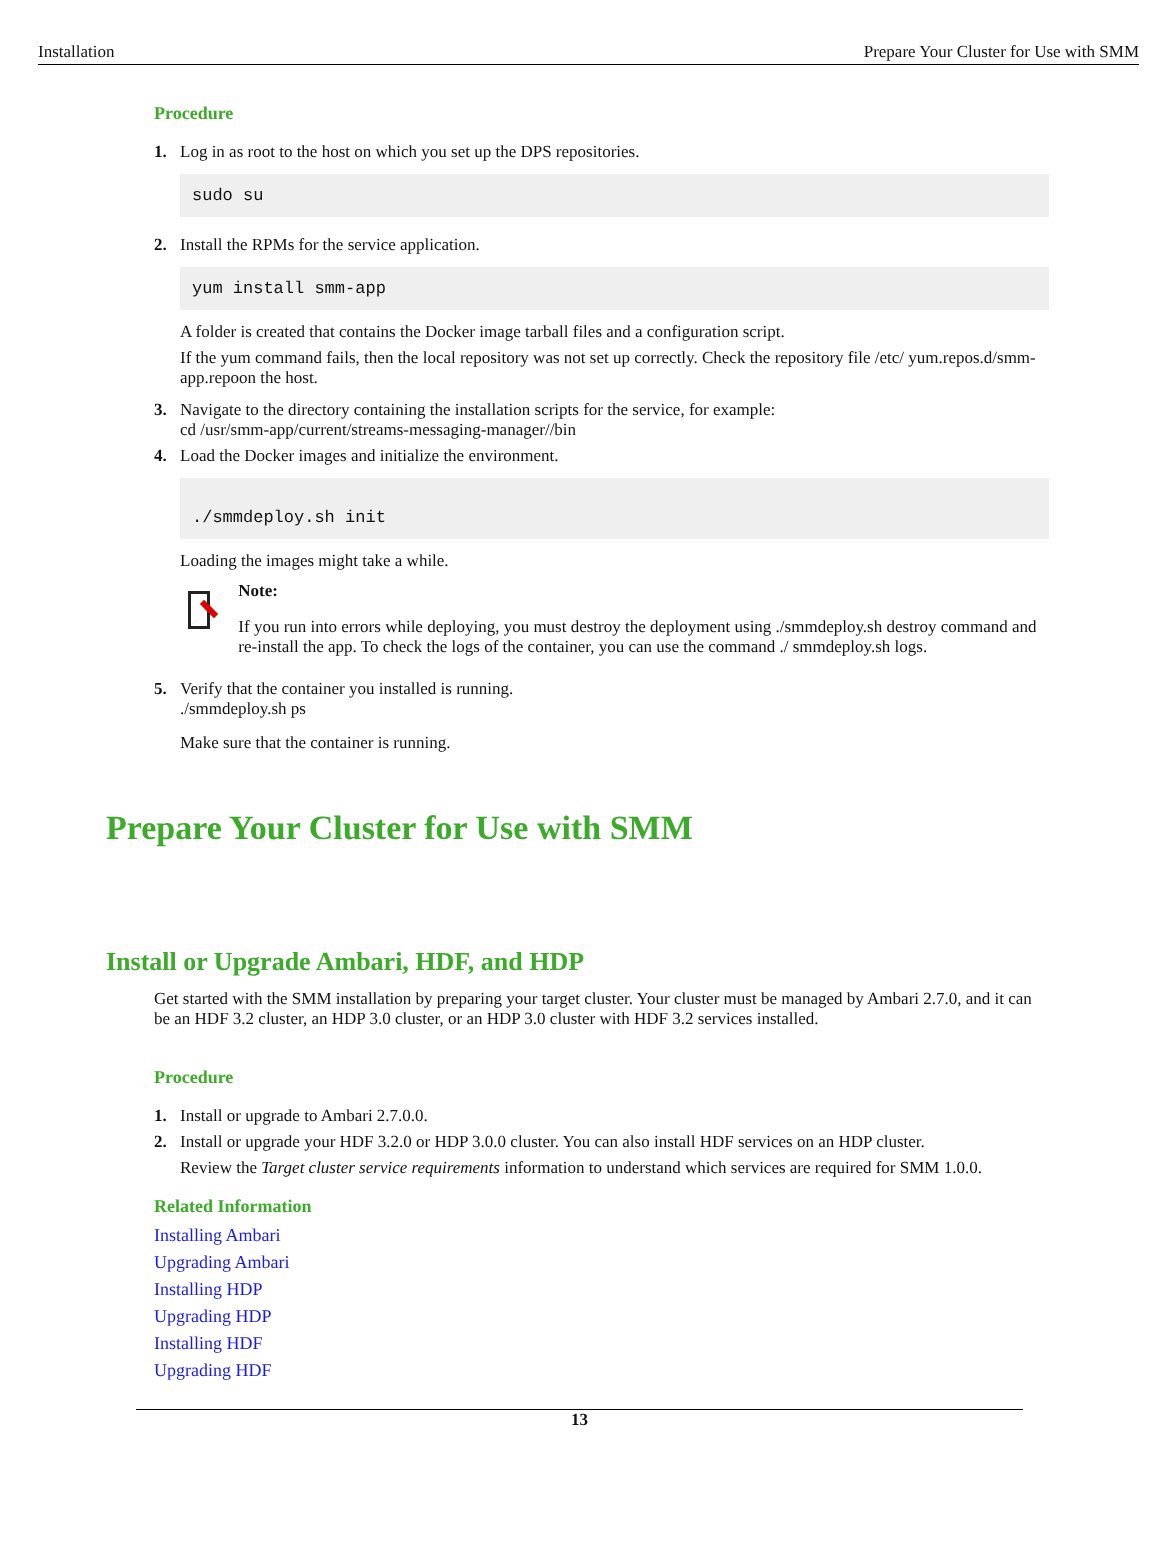Installation Prepare Your Cluster for Use with SMM
Procedure
1. Log in as root to the host on which you set up the DPS repositories.
sudo su
2. Install the RPMs for the service application.
yum install smm-app
A folder is created that contains the Docker image tarball files and a configuration script.
If the yum command fails, then the local repository was not set up correctly. Check the repository file /etc/ yum.repos.d/smm-app.repoon the host.
3. Navigate to the directory containing the installation scripts for the service, for example:
cd /usr/smm-app/current/streams-messaging-manager//bin
4. Load the Docker images and initialize the environment.
./smmdeploy.sh init
Loading the images might take a while.
Note:
If you run into errors while deploying, you must destroy the deployment using ./smmdeploy.sh destroy command and re-install the app. To check the logs of the container, you can use the command ./ smmdeploy.sh logs.
5. Verify that the container you installed is running.
./smmdeploy.sh ps
Make sure that the container is running.
Prepare Your Cluster for Use with SMM
Install or Upgrade Ambari, HDF, and HDP
Get started with the SMM installation by preparing your target cluster. Your cluster must be managed by Ambari 2.7.0, and it can be an HDF 3.2 cluster, an HDP 3.0 cluster, or an HDP 3.0 cluster with HDF 3.2 services installed.
Procedure
1. Install or upgrade to Ambari 2.7.0.0.
2. Install or upgrade your HDF 3.2.0 or HDP 3.0.0 cluster. You can also install HDF services on an HDP cluster.
Review the Target cluster service requirements information to understand which services are required for SMM 1.0.0.
Related Information
Installing Ambari
Upgrading Ambari
Installing HDP
Upgrading HDP
Installing HDF
Upgrading HDF
13